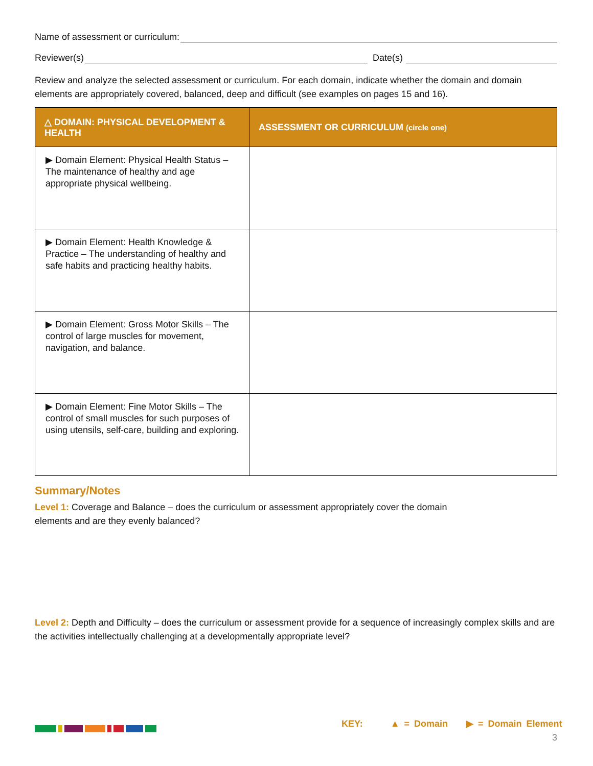Name of assessment or curriculum:
Reviewer(s) Date(s)
Review and analyze the selected assessment or curriculum. For each domain, indicate whether the domain and domain elements are appropriately covered, balanced, deep and difficult (see examples on pages 15 and 16).
| △ DOMAIN: PHYSICAL DEVELOPMENT & HEALTH | ASSESSMENT OR CURRICULUM (circle one) |
| --- | --- |
| ▶ Domain Element: Physical Health Status – The maintenance of healthy and age appropriate physical wellbeing. | |
| ▶ Domain Element: Health Knowledge & Practice – The understanding of healthy and safe habits and practicing healthy habits. | |
| ▶ Domain Element: Gross Motor Skills – The control of large muscles for movement, navigation, and balance. | |
| ▶ Domain Element: Fine Motor Skills – The control of small muscles for such purposes of using utensils, self-care, building and exploring. | |
Summary/Notes
Level 1: Coverage and Balance – does the curriculum or assessment appropriately cover the domain elements and are they evenly balanced?
Level 2: Depth and Difficulty – does the curriculum or assessment provide for a sequence of increasingly complex skills and are the activities intellectually challenging at a developmentally appropriate level?
KEY: ▲ = Domain ▶ = Domain Element
3